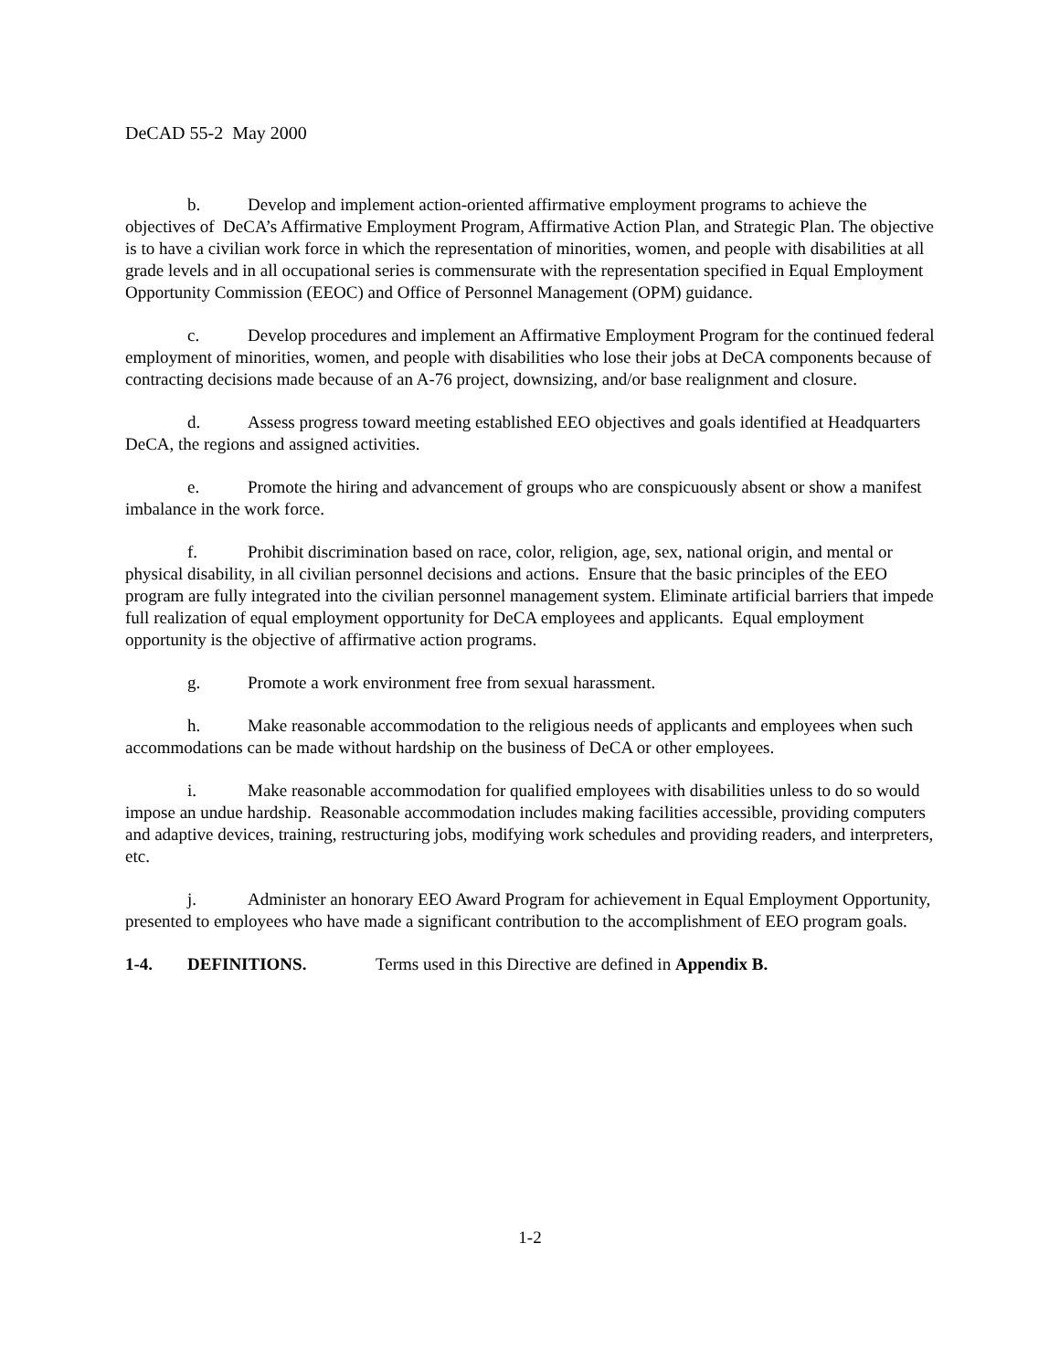DeCAD 55-2 May 2000
b. Develop and implement action-oriented affirmative employment programs to achieve the objectives of DeCA’s Affirmative Employment Program, Affirmative Action Plan, and Strategic Plan. The objective is to have a civilian work force in which the representation of minorities, women, and people with disabilities at all grade levels and in all occupational series is commensurate with the representation specified in Equal Employment Opportunity Commission (EEOC) and Office of Personnel Management (OPM) guidance.
c. Develop procedures and implement an Affirmative Employment Program for the continued federal employment of minorities, women, and people with disabilities who lose their jobs at DeCA components because of contracting decisions made because of an A-76 project, downsizing, and/or base realignment and closure.
d. Assess progress toward meeting established EEO objectives and goals identified at Headquarters DeCA, the regions and assigned activities.
e. Promote the hiring and advancement of groups who are conspicuously absent or show a manifest imbalance in the work force.
f. Prohibit discrimination based on race, color, religion, age, sex, national origin, and mental or physical disability, in all civilian personnel decisions and actions. Ensure that the basic principles of the EEO program are fully integrated into the civilian personnel management system. Eliminate artificial barriers that impede full realization of equal employment opportunity for DeCA employees and applicants. Equal employment opportunity is the objective of affirmative action programs.
g. Promote a work environment free from sexual harassment.
h. Make reasonable accommodation to the religious needs of applicants and employees when such accommodations can be made without hardship on the business of DeCA or other employees.
i. Make reasonable accommodation for qualified employees with disabilities unless to do so would impose an undue hardship. Reasonable accommodation includes making facilities accessible, providing computers and adaptive devices, training, restructuring jobs, modifying work schedules and providing readers, and interpreters, etc.
j. Administer an honorary EEO Award Program for achievement in Equal Employment Opportunity, presented to employees who have made a significant contribution to the accomplishment of EEO program goals.
1-4. DEFINITIONS. Terms used in this Directive are defined in Appendix B.
1-2